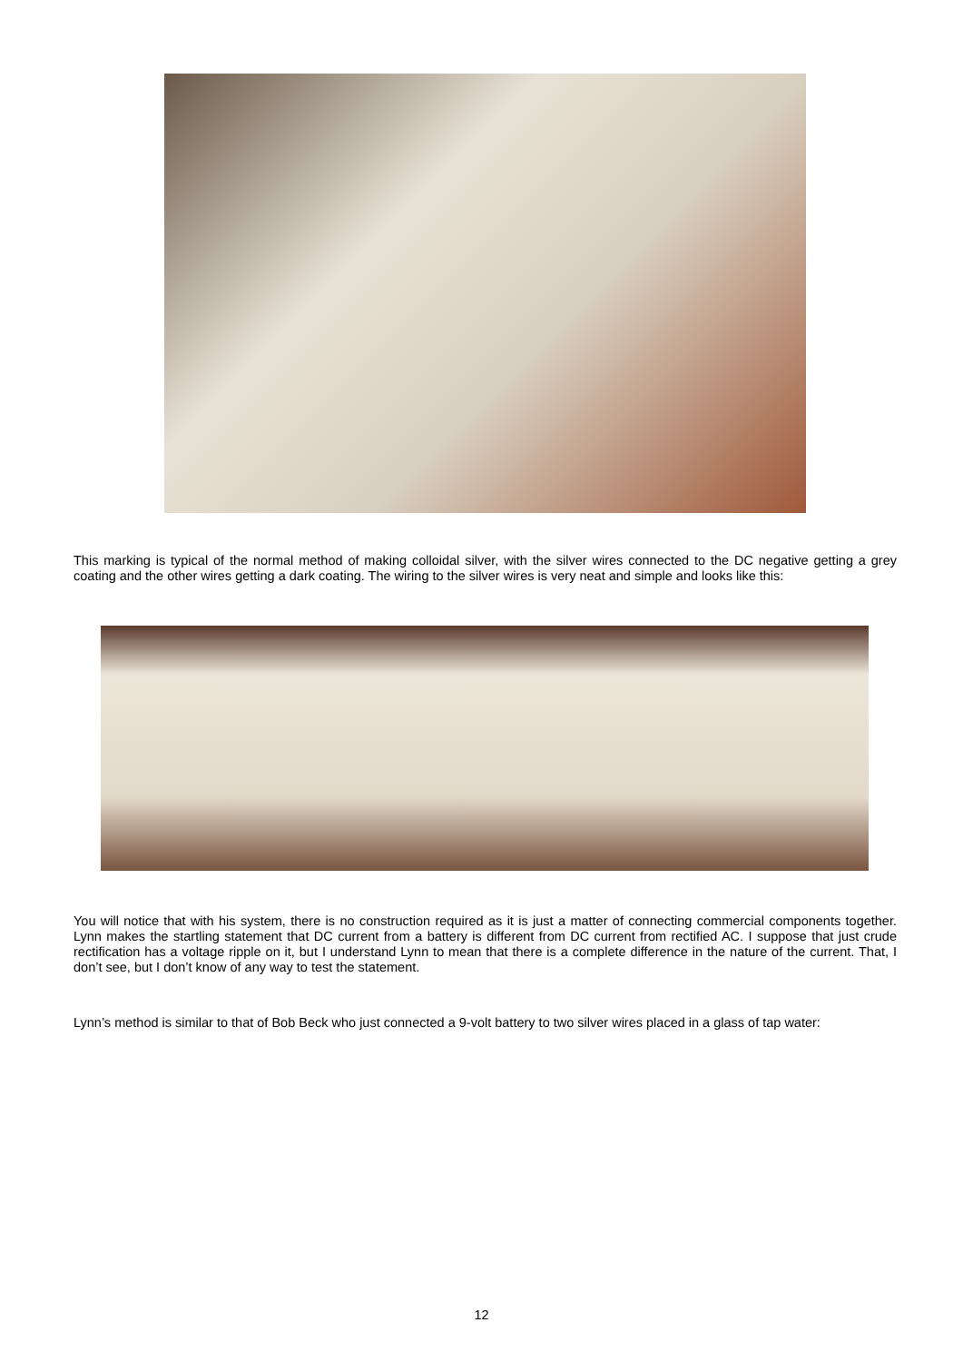This marking is typical of the normal method of making colloidal silver, with the silver wires connected to the DC negative getting a grey coating and the other wires getting a dark coating. The wiring to the silver wires is very neat and simple and looks like this:
You will notice that with his system, there is no construction required as it is just a matter of connecting commercial components together. Lynn makes the startling statement that DC current from a battery is different from DC current from rectified AC. I suppose that just crude rectification has a voltage ripple on it, but I understand Lynn to mean that there is a complete difference in the nature of the current. That, I don’t see, but I don’t know of any way to test the statement.
Lynn’s method is similar to that of Bob Beck who just connected a 9-volt battery to two silver wires placed in a glass of tap water:
12